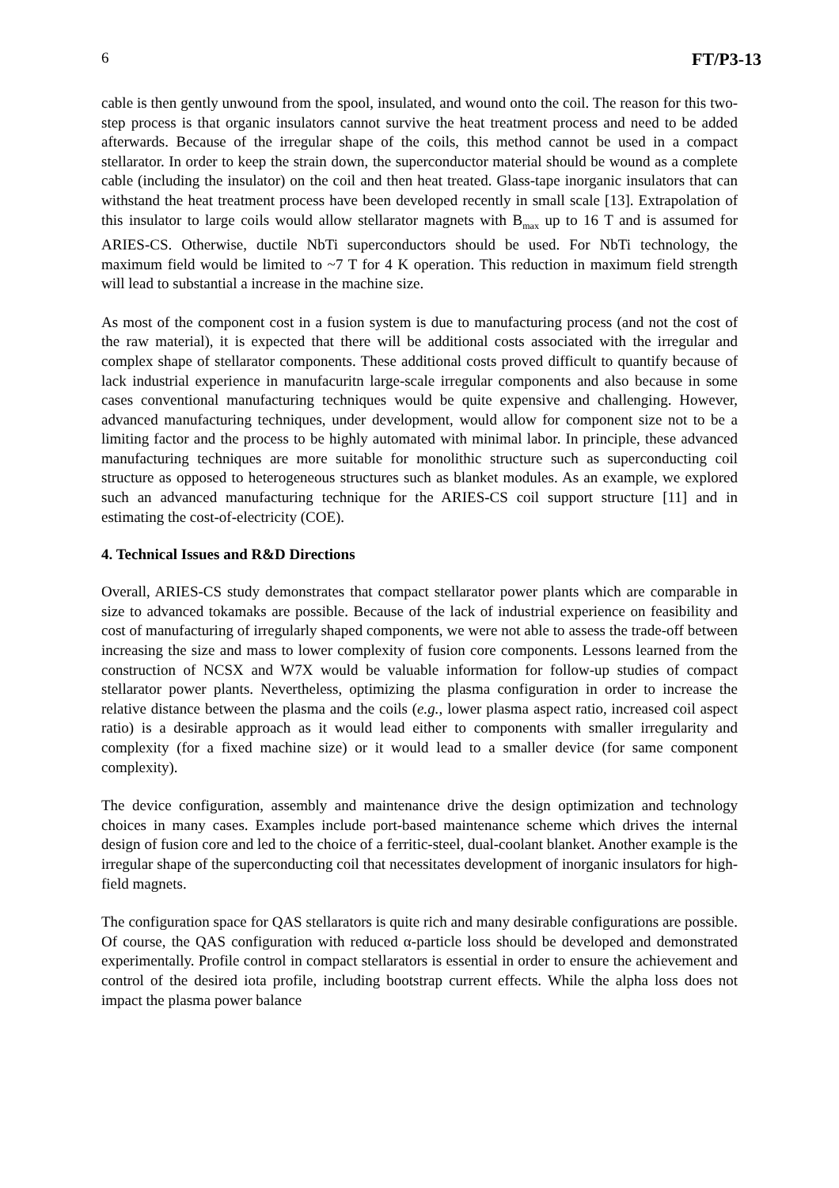6 FT/P3-13
cable is then gently unwound from the spool, insulated, and wound onto the coil. The reason for this two-step process is that organic insulators cannot survive the heat treatment process and need to be added afterwards. Because of the irregular shape of the coils, this method cannot be used in a compact stellarator. In order to keep the strain down, the superconductor material should be wound as a complete cable (including the insulator) on the coil and then heat treated. Glass-tape inorganic insulators that can withstand the heat treatment process have been developed recently in small scale [13]. Extrapolation of this insulator to large coils would allow stellarator magnets with B<sub>max</sub> up to 16 T and is assumed for ARIES-CS. Otherwise, ductile NbTi superconductors should be used. For NbTi technology, the maximum field would be limited to ~7 T for 4 K operation. This reduction in maximum field strength will lead to substantial a increase in the machine size.
As most of the component cost in a fusion system is due to manufacturing process (and not the cost of the raw material), it is expected that there will be additional costs associated with the irregular and complex shape of stellarator components. These additional costs proved difficult to quantify because of lack industrial experience in manufacuritn large-scale irregular components and also because in some cases conventional manufacturing techniques would be quite expensive and challenging. However, advanced manufacturing techniques, under development, would allow for component size not to be a limiting factor and the process to be highly automated with minimal labor. In principle, these advanced manufacturing techniques are more suitable for monolithic structure such as superconducting coil structure as opposed to heterogeneous structures such as blanket modules. As an example, we explored such an advanced manufacturing technique for the ARIES-CS coil support structure [11] and in estimating the cost-of-electricity (COE).
4. Technical Issues and R&D Directions
Overall, ARIES-CS study demonstrates that compact stellarator power plants which are comparable in size to advanced tokamaks are possible. Because of the lack of industrial experience on feasibility and cost of manufacturing of irregularly shaped components, we were not able to assess the trade-off between increasing the size and mass to lower complexity of fusion core components. Lessons learned from the construction of NCSX and W7X would be valuable information for follow-up studies of compact stellarator power plants. Nevertheless, optimizing the plasma configuration in order to increase the relative distance between the plasma and the coils (e.g., lower plasma aspect ratio, increased coil aspect ratio) is a desirable approach as it would lead either to components with smaller irregularity and complexity (for a fixed machine size) or it would lead to a smaller device (for same component complexity).
The device configuration, assembly and maintenance drive the design optimization and technology choices in many cases. Examples include port-based maintenance scheme which drives the internal design of fusion core and led to the choice of a ferritic-steel, dual-coolant blanket. Another example is the irregular shape of the superconducting coil that necessitates development of inorganic insulators for high-field magnets.
The configuration space for QAS stellarators is quite rich and many desirable configurations are possible. Of course, the QAS configuration with reduced α-particle loss should be developed and demonstrated experimentally. Profile control in compact stellarators is essential in order to ensure the achievement and control of the desired iota profile, including bootstrap current effects. While the alpha loss does not impact the plasma power balance